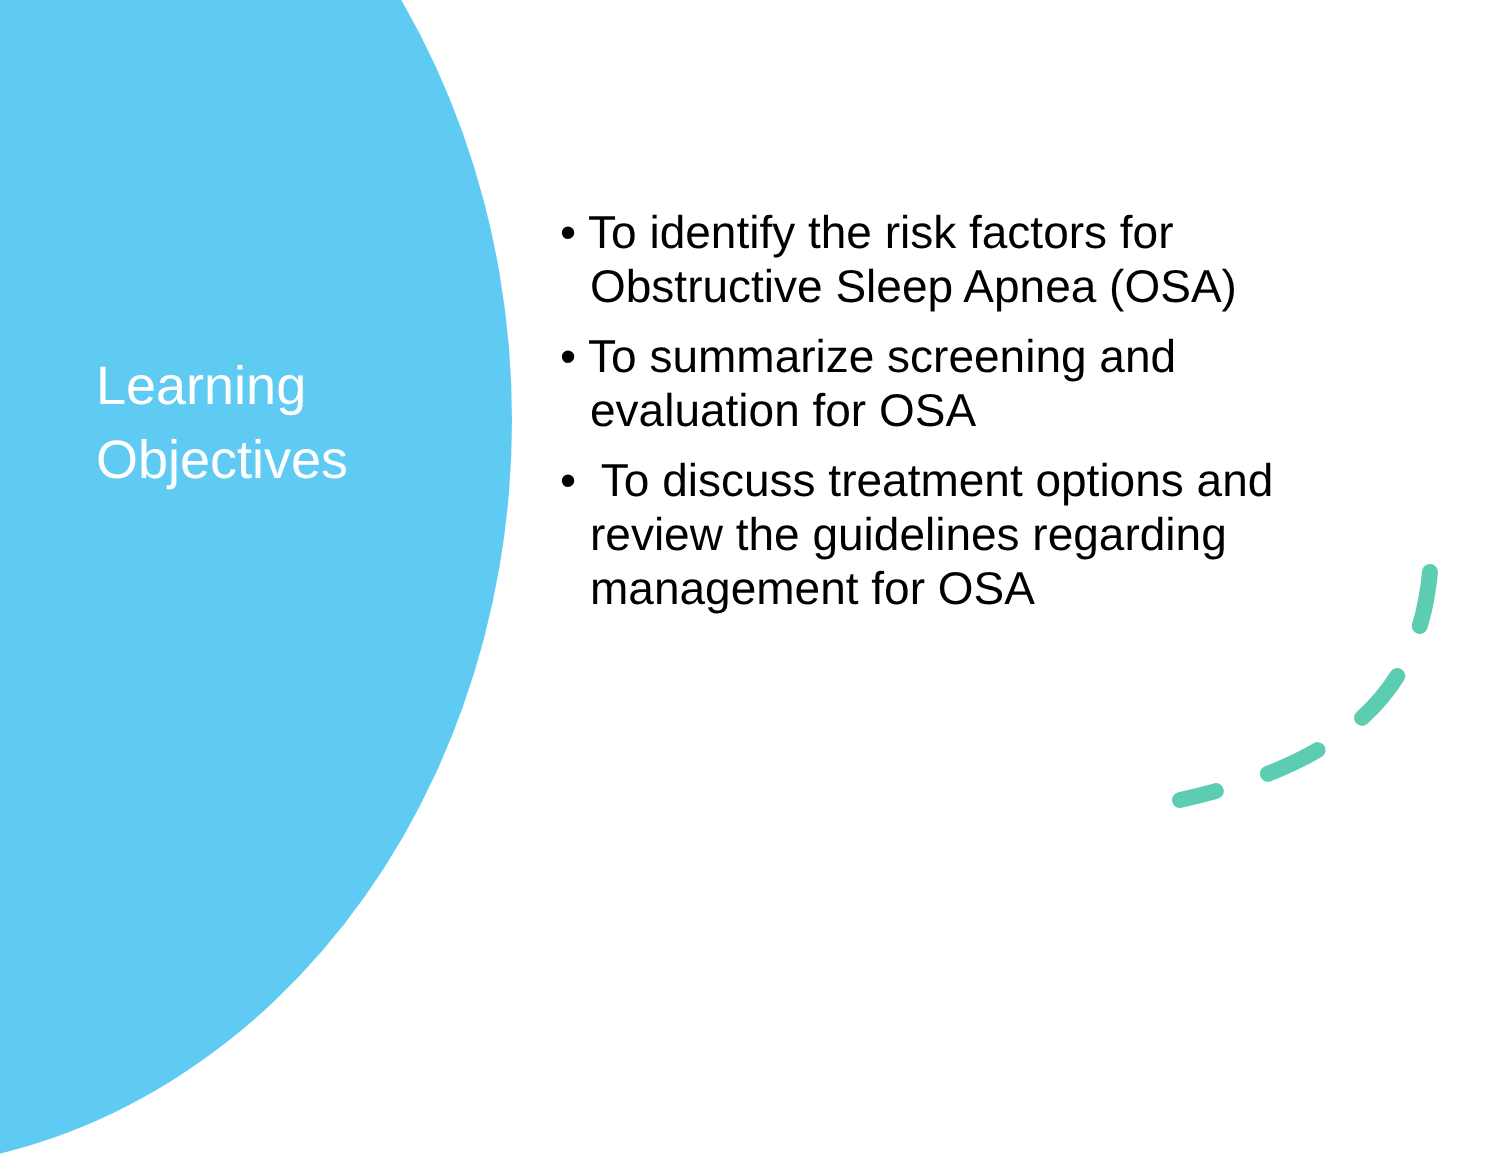Learning
Objectives
• To identify the risk factors for Obstructive Sleep Apnea (OSA)
• To summarize screening and evaluation for OSA
• To discuss treatment options and review the guidelines regarding management for OSA